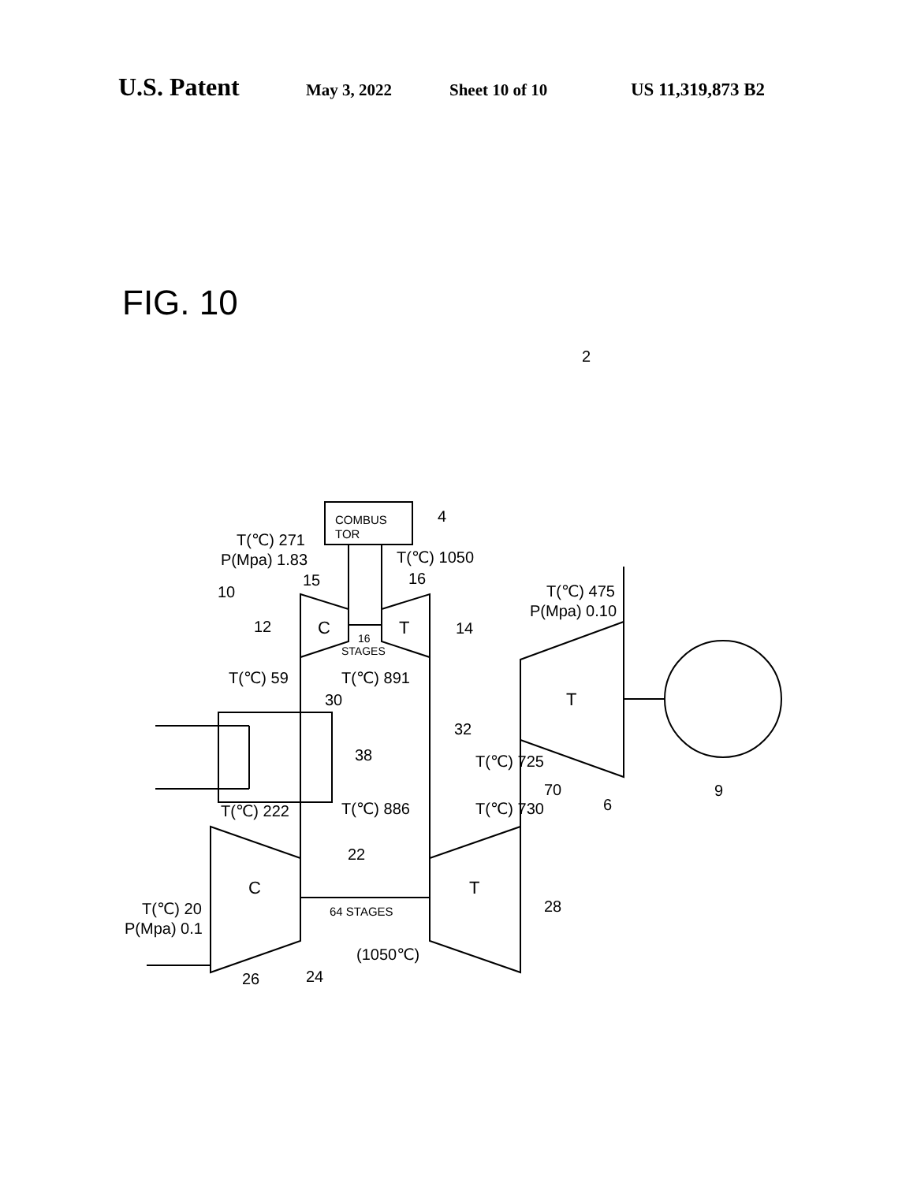U.S. Patent May 3, 2022 Sheet 10 of 10 US 11,319,873 B2
FIG. 10
COMBUS
TOR
C
T
16
STAGES
C
T
64 STAGES
T
T(℃) 271
P(Mpa) 1.83
T(℃) 1050
T(℃) 475
P(Mpa) 0.10
T(℃) 59
T(℃) 891
T(℃) 222
T(℃) 886
T(℃) 725
T(℃) 730
T(℃) 20
P(Mpa) 0.1
(1050℃)
2
4
15
16
10
12
14
30
32
38
70
6
9
22
28
26
24